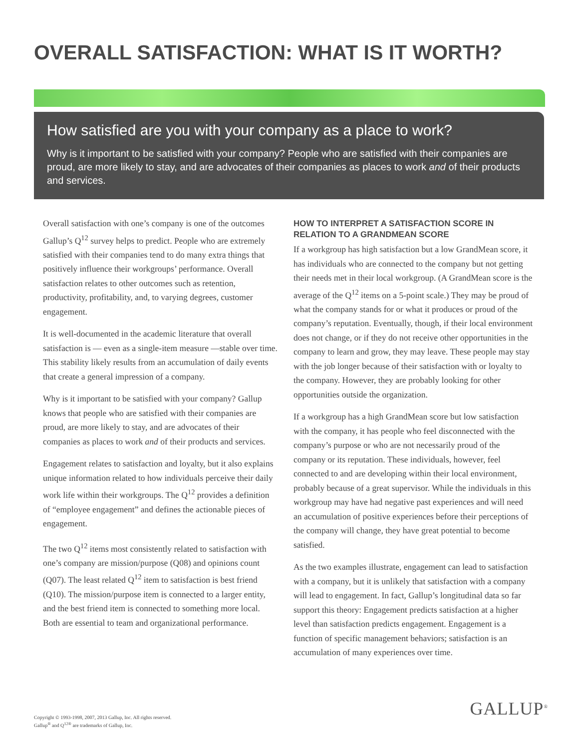OVERALL SATISFACTION: WHAT IS IT WORTH?
How satisfied are you with your company as a place to work?
Why is it important to be satisfied with your company? People who are satisfied with their companies are proud, are more likely to stay, and are advocates of their companies as places to work and of their products and services.
Overall satisfaction with one’s company is one of the outcomes Gallup’s Q<sup>12</sup> survey helps to predict. People who are extremely satisfied with their companies tend to do many extra things that positively influence their workgroups’ performance. Overall satisfaction relates to other outcomes such as retention, productivity, profitability, and, to varying degrees, customer engagement.
It is well-documented in the academic literature that overall satisfaction is — even as a single-item measure —stable over time. This stability likely results from an accumulation of daily events that create a general impression of a company.
Why is it important to be satisfied with your company? Gallup knows that people who are satisfied with their companies are proud, are more likely to stay, and are advocates of their companies as places to work and of their products and services.
Engagement relates to satisfaction and loyalty, but it also explains unique information related to how individuals perceive their daily work life within their workgroups. The Q<sup>12</sup> provides a definition of “employee engagement” and defines the actionable pieces of engagement.
The two Q<sup>12</sup> items most consistently related to satisfaction with one’s company are mission/purpose (Q08) and opinions count (Q07). The least related Q<sup>12</sup> item to satisfaction is best friend (Q10). The mission/purpose item is connected to a larger entity, and the best friend item is connected to something more local. Both are essential to team and organizational performance.
HOW TO INTERPRET A SATISFACTION SCORE IN RELATION TO A GRANDMEAN SCORE
If a workgroup has high satisfaction but a low GrandMean score, it has individuals who are connected to the company but not getting their needs met in their local workgroup. (A GrandMean score is the average of the Q<sup>12</sup> items on a 5-point scale.) They may be proud of what the company stands for or what it produces or proud of the company’s reputation. Eventually, though, if their local environment does not change, or if they do not receive other opportunities in the company to learn and grow, they may leave. These people may stay with the job longer because of their satisfaction with or loyalty to the company. However, they are probably looking for other opportunities outside the organization.
If a workgroup has a high GrandMean score but low satisfaction with the company, it has people who feel disconnected with the company’s purpose or who are not necessarily proud of the company or its reputation. These individuals, however, feel connected to and are developing within their local environment, probably because of a great supervisor. While the individuals in this workgroup may have had negative past experiences and will need an accumulation of positive experiences before their perceptions of the company will change, they have great potential to become satisfied.
As the two examples illustrate, engagement can lead to satisfaction with a company, but it is unlikely that satisfaction with a company will lead to engagement. In fact, Gallup’s longitudinal data so far support this theory: Engagement predicts satisfaction at a higher level than satisfaction predicts engagement. Engagement is a function of specific management behaviors; satisfaction is an accumulation of many experiences over time.
Copyright © 1993-1998, 2007, 2013 Gallup, Inc. All rights reserved.
Gallup<sup>®</sup> and Q<sup>12®</sup> are trademarks of Gallup, Inc.
GALLUP<sup>®</sup>